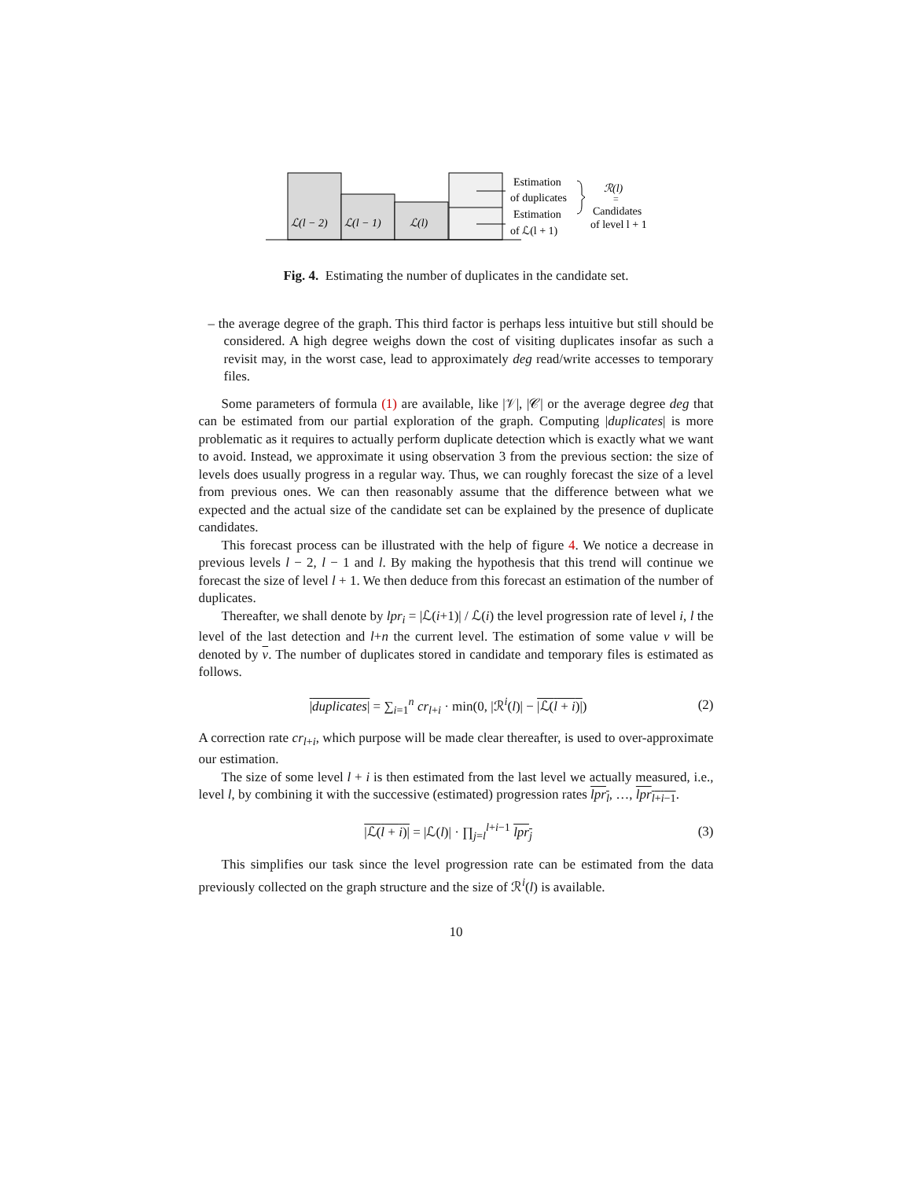ℒ(l − 2)
ℒ(l − 1)
ℒ(l)
Estimation
of duplicates
Estimation
of ℒ(l + 1)
ℛ(l)
=
Candidates
of level l + 1
Fig. 4. Estimating the number of duplicates in the candidate set.
– the average degree of the graph. This third factor is perhaps less intuitive but still should be considered. A high degree weighs down the cost of visiting duplicates insofar as such a revisit may, in the worst case, lead to approximately deg read/write accesses to temporary files.
Some parameters of formula (1) are available, like |𝒱|, |𝒞| or the average degree deg that can be estimated from our partial exploration of the graph. Computing |duplicates| is more problematic as it requires to actually perform duplicate detection which is exactly what we want to avoid. Instead, we approximate it using observation 3 from the previous section: the size of levels does usually progress in a regular way. Thus, we can roughly forecast the size of a level from previous ones. We can then reasonably assume that the difference between what we expected and the actual size of the candidate set can be explained by the presence of duplicate candidates.
This forecast process can be illustrated with the help of figure 4. We notice a decrease in previous levels l − 2, l − 1 and l. By making the hypothesis that this trend will continue we forecast the size of level l + 1. We then deduce from this forecast an estimation of the number of duplicates.
Thereafter, we shall denote by lpr<sub>i</sub> = |ℒ(i+1)| / ℒ(i) the level progression rate of level i, l the level of the last detection and l+n the current level. The estimation of some value v will be denoted by v. The number of duplicates stored in candidate and temporary files is estimated as follows.
|duplicates| = ∑<sub>i=1</sub><sup>n</sup> cr<sub>l+i</sub> · min(0, |ℛ<sup>i</sup>(l)| − |ℒ(l + i)|) (2)
A correction rate cr<sub>l+i</sub>, which purpose will be made clear thereafter, is used to over-approximate our estimation.
The size of some level l + i is then estimated from the last level we actually measured, i.e., level l, by combining it with the successive (estimated) progression rates lpr<sub>l</sub>, …, lpr<sub>l+i−1</sub>.
|ℒ(l + i)| = |ℒ(l)| · ∏<sub>j=l</sub><sup>l+i−1</sup> lpr<sub>j</sub> (3)
This simplifies our task since the level progression rate can be estimated from the data previously collected on the graph structure and the size of ℛ<sup>i</sup>(l) is available.
10